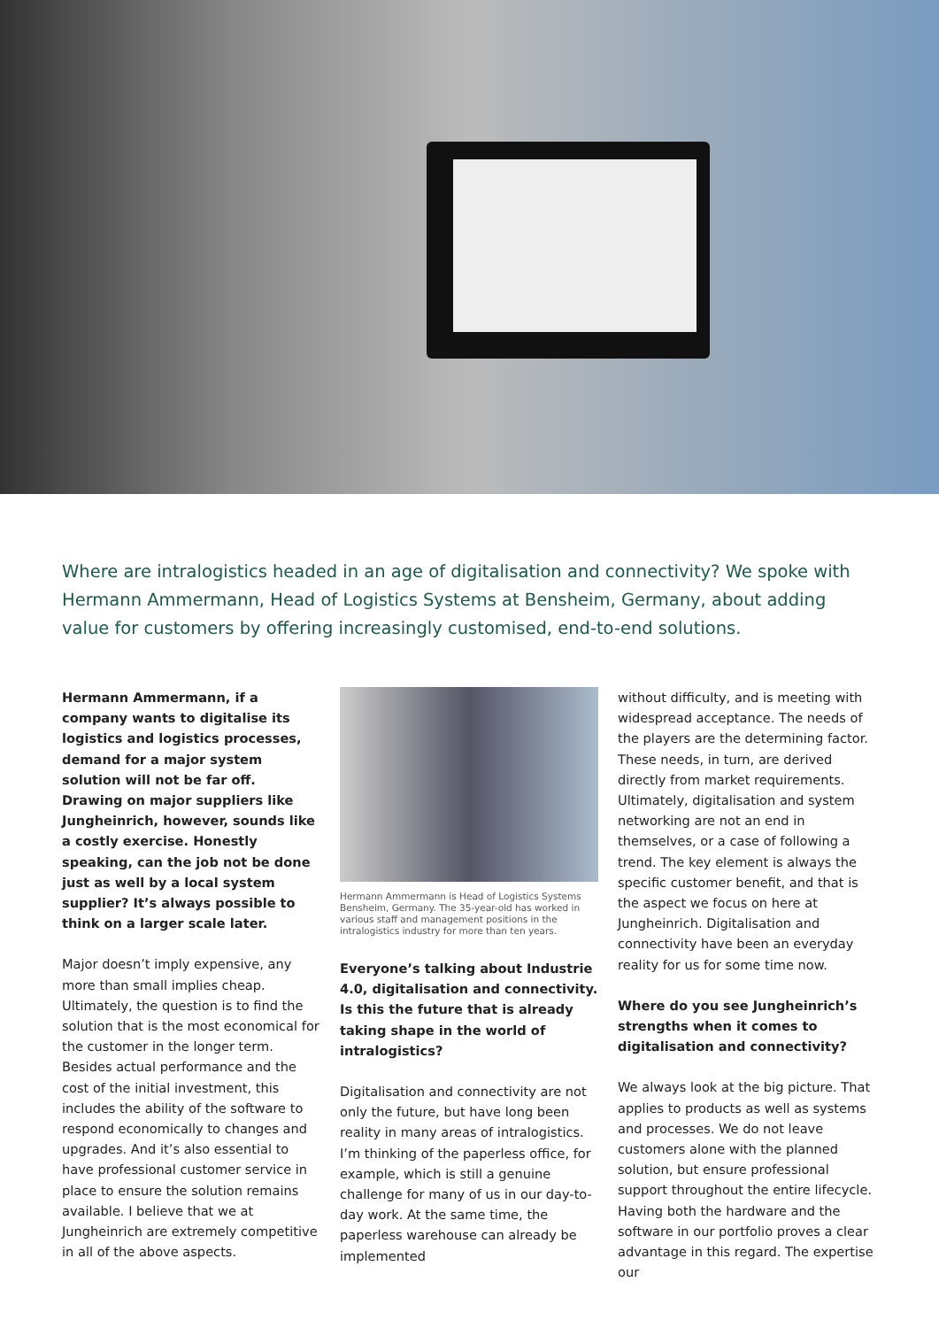Where are intralogistics headed in an age of digitalisation and connectivity? We spoke with Hermann Ammermann, Head of Logistics Systems at Bensheim, Germany, about adding value for customers by offering increasingly customised, end-to-end solutions.
Hermann Ammermann, if a company wants to digitalise its logistics and logistics processes, demand for a major system solution will not be far off. Drawing on major suppliers like Jungheinrich, however, sounds like a costly exercise. Honestly speaking, can the job not be done just as well by a local system supplier? It’s always possible to think on a larger scale later.
Major doesn’t imply expensive, any more than small implies cheap. Ultimately, the question is to find the solution that is the most economical for the customer in the longer term. Besides actual performance and the cost of the initial investment, this includes the ability of the software to respond economically to changes and upgrades. And it’s also essential to have professional customer service in place to ensure the solution remains available. I believe that we at Jungheinrich are extremely competitive in all of the above aspects.
Hermann Ammermann is Head of Logistics Systems Bensheim, Germany. The 35-year-old has worked in various staff and management positions in the intralogistics industry for more than ten years.
Everyone’s talking about Industrie 4.0, digitalisation and connectivity. Is this the future that is already taking shape in the world of intralogistics?
Digitalisation and connectivity are not only the future, but have long been reality in many areas of intralogistics. I’m thinking of the paperless office, for example, which is still a genuine challenge for many of us in our day-to-day work. At the same time, the paperless warehouse can already be implemented
without difficulty, and is meeting with widespread acceptance. The needs of the players are the determining factor. These needs, in turn, are derived directly from market requirements. Ultimately, digitalisation and system networking are not an end in themselves, or a case of following a trend. The key element is always the specific customer benefit, and that is the aspect we focus on here at Jungheinrich. Digitalisation and connectivity have been an everyday reality for us for some time now.
Where do you see Jungheinrich’s strengths when it comes to digitalisation and connectivity?
We always look at the big picture. That applies to products as well as systems and processes. We do not leave customers alone with the planned solution, but ensure professional support throughout the entire lifecycle. Having both the hardware and the software in our portfolio proves a clear advantage in this regard. The expertise our